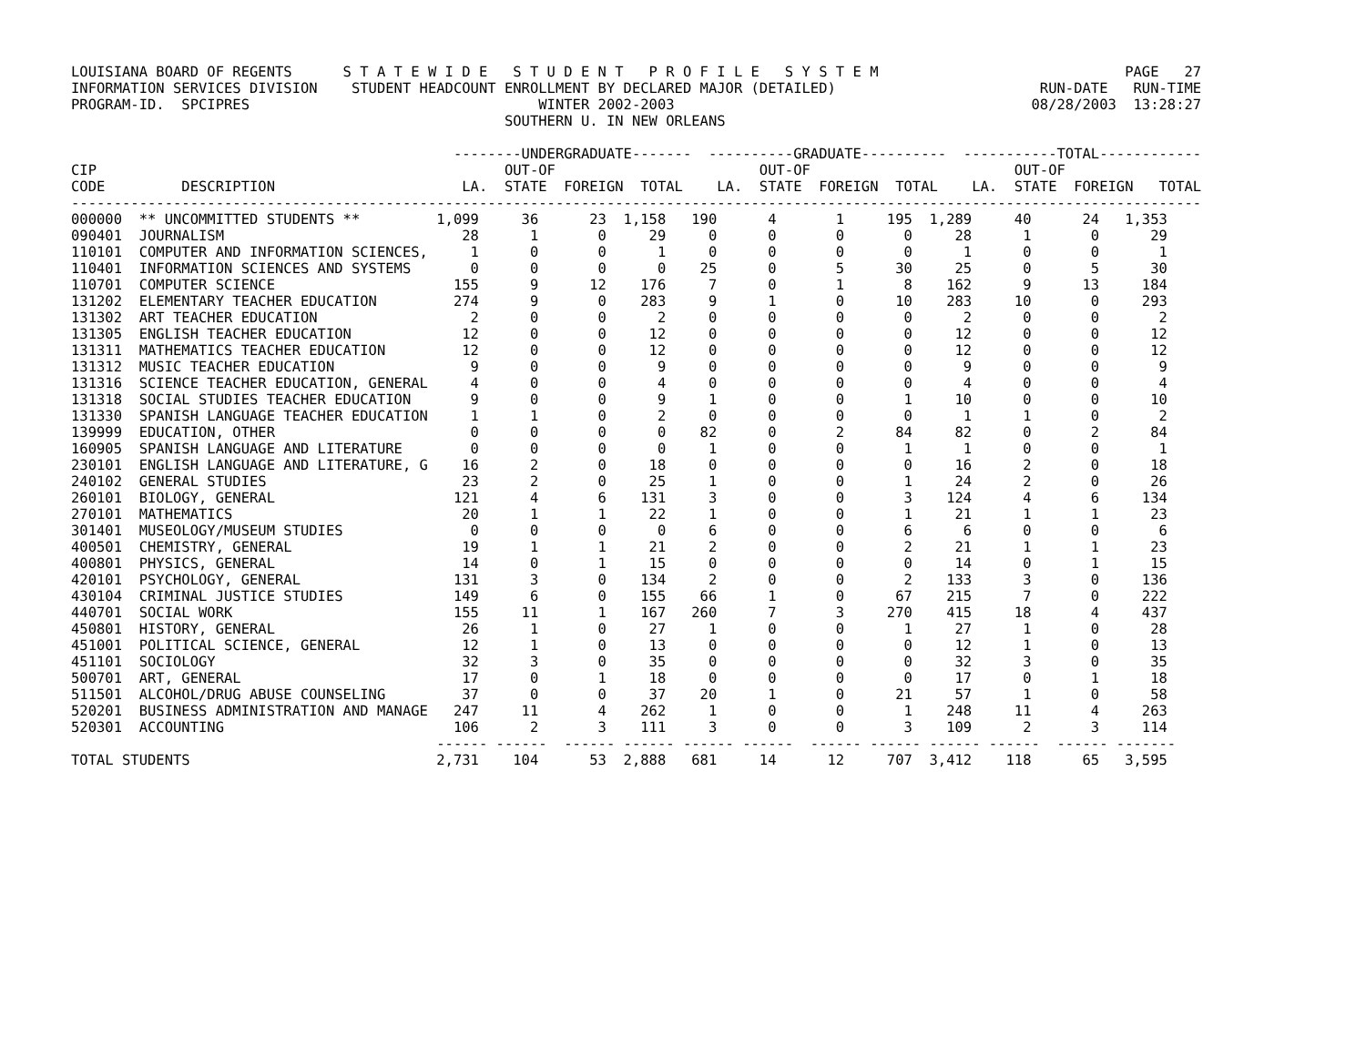LOUISIANA BOARD OF REGENTS      S T A T E W I D E   S T U D E N T   P R O F I L E   S Y S T E M                             PAGE   27
INFORMATION SERVICES DIVISION    STUDENT HEADCOUNT ENROLLMENT BY DECLARED MAJOR (DETAILED)                        RUN-DATE   RUN-TIME
PROGRAM-ID.  SPCIPRES                                  WINTER 2002-2003                                          08/28/2003  13:28:27
                                                   SOUTHERN U. IN NEW ORLEANS

                                             --------UNDERGRADUATE-------  ----------GRADUATE----------  -----------TOTAL------------
CIP                                                OUT-OF                        OUT-OF                        OUT-OF
CODE         DESCRIPTION                      LA.  STATE  FOREIGN  TOTAL    LA.  STATE  FOREIGN  TOTAL    LA.  STATE  FOREIGN   TOTAL
-------------------------------------------------------------------------------------------------------------------------------------
000000  ** UNCOMMITTED STUDENTS **         1,099     36      23  1,158   190      4       1     195  1,289     40      24   1,353
090401  JOURNALISM                            28      1       0     29     0      0       0       0     28      1       0      29
110101  COMPUTER AND INFORMATION SCIENCES,     1      0       0      1     0      0       0       0      1      0       0       1
110401  INFORMATION SCIENCES AND SYSTEMS       0      0       0      0    25      0       5      30     25      0       5      30
110701  COMPUTER SCIENCE                     155      9      12    176     7      0       1       8    162      9      13     184
131202  ELEMENTARY TEACHER EDUCATION         274      9       0    283     9      1       0      10    283     10       0     293
131302  ART TEACHER EDUCATION                  2      0       0      2     0      0       0       0      2      0       0       2
131305  ENGLISH TEACHER EDUCATION             12      0       0     12     0      0       0       0     12      0       0      12
131311  MATHEMATICS TEACHER EDUCATION         12      0       0     12     0      0       0       0     12      0       0      12
131312  MUSIC TEACHER EDUCATION                9      0       0      9     0      0       0       0      9      0       0       9
131316  SCIENCE TEACHER EDUCATION, GENERAL     4      0       0      4     0      0       0       0      4      0       0       4
131318  SOCIAL STUDIES TEACHER EDUCATION       9      0       0      9     1      0       0       1     10      0       0      10
131330  SPANISH LANGUAGE TEACHER EDUCATION     1      1       0      2     0      0       0       0      1      1       0       2
139999  EDUCATION, OTHER                       0      0       0      0    82      0       2      84     82      0       2      84
160905  SPANISH LANGUAGE AND LITERATURE        0      0       0      0     1      0       0       1      1      0       0       1
230101  ENGLISH LANGUAGE AND LITERATURE, G    16      2       0     18     0      0       0       0     16      2       0      18
240102  GENERAL STUDIES                       23      2       0     25     1      0       0       1     24      2       0      26
260101  BIOLOGY, GENERAL                     121      4       6    131     3      0       0       3    124      4       6     134
270101  MATHEMATICS                           20      1       1     22     1      0       0       1     21      1       1      23
301401  MUSEOLOGY/MUSEUM STUDIES               0      0       0      0     6      0       0       6      6      0       0       6
400501  CHEMISTRY, GENERAL                    19      1       1     21     2      0       0       2     21      1       1      23
400801  PHYSICS, GENERAL                      14      0       1     15     0      0       0       0     14      0       1      15
420101  PSYCHOLOGY, GENERAL                  131      3       0    134     2      0       0       2    133      3       0     136
430104  CRIMINAL JUSTICE STUDIES             149      6       0    155    66      1       0      67    215      7       0     222
440701  SOCIAL WORK                          155     11       1    167   260      7       3     270    415     18       4     437
450801  HISTORY, GENERAL                      26      1       0     27     1      0       0       1     27      1       0      28
451001  POLITICAL SCIENCE, GENERAL            12      1       0     13     0      0       0       0     12      1       0      13
451101  SOCIOLOGY                             32      3       0     35     0      0       0       0     32      3       0      35
500701  ART, GENERAL                          17      0       1     18     0      0       0       0     17      0       1      18
511501  ALCOHOL/DRUG ABUSE COUNSELING         37      0       0     37    20      1       0      21     57      1       0      58
520201  BUSINESS ADMINISTRATION AND MANAGE   247     11       4    262     1      0       0       1    248     11       4     263
520301  ACCOUNTING                           106      2       3    111     3      0       0       3    109      2       3     114
                                           ------ ------  ------ ------ ------ ------  ------ ------ ------ ------  ------ -------
TOTAL STUDENTS                             2,731    104      53  2,888   681     14      12     707  3,412    118      65   3,595